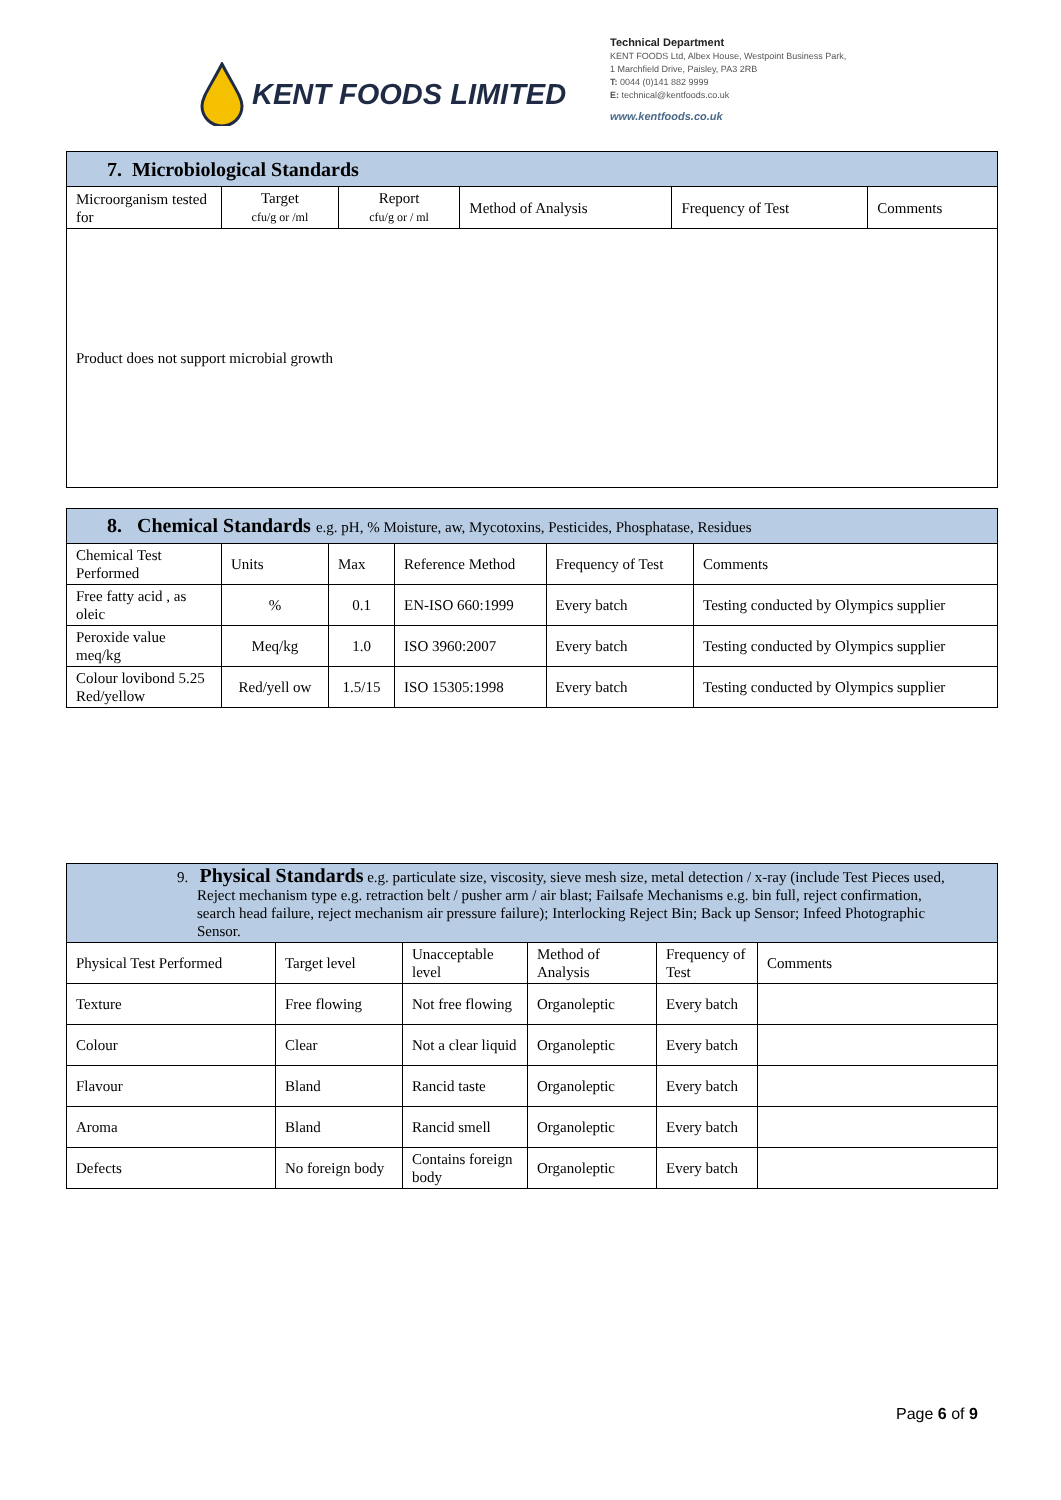KENT FOODS LIMITED
Technical Department
KENT FOODS Ltd, Albex House, Westpoint Business Park,
1 Marchfield Drive, Paisley, PA3 2RB
T: 0044 (0)141 882 9999
E: technical@kentfoods.co.uk
www.kentfoods.co.uk
| 7. Microbiological Standards | | | | | |
| --- | --- | --- | --- | --- | --- |
| Microorganism tested for | Target cfu/g or /ml | Report cfu/g or / ml | Method of Analysis | Frequency of Test | Comments |
| Product does not support microbial growth | | | | | |
| 8. Chemical Standards e.g. pH, % Moisture, aw, Mycotoxins, Pesticides, Phosphatase, Residues | | | | | |
| --- | --- | --- | --- | --- | --- |
| Chemical Test Performed | Units | Max | Reference Method | Frequency of Test | Comments |
| Free fatty acid , as oleic | % | 0.1 | EN-ISO 660:1999 | Every batch | Testing conducted by Olympics supplier |
| Peroxide value meq/kg | Meq/kg | 1.0 | ISO 3960:2007 | Every batch | Testing conducted by Olympics supplier |
| Colour lovibond 5.25 Red/yellow | Red/yell ow | 1.5/15 | ISO 15305:1998 | Every batch | Testing conducted by Olympics supplier |
| 9. Physical Standards e.g. particulate size, viscosity, sieve mesh size, metal detection / x-ray (include Test Pieces used, Reject mechanism type e.g. retraction belt / pusher arm / air blast; Failsafe Mechanisms e.g. bin full, reject confirmation, search head failure, reject mechanism air pressure failure); Interlocking Reject Bin; Back up Sensor; Infeed Photographic Sensor. | | | | | |
| --- | --- | --- | --- | --- | --- |
| Physical Test Performed | Target level | Unacceptable level | Method of Analysis | Frequency of Test | Comments |
| Texture | Free flowing | Not free flowing | Organoleptic | Every batch | |
| Colour | Clear | Not a clear liquid | Organoleptic | Every batch | |
| Flavour | Bland | Rancid taste | Organoleptic | Every batch | |
| Aroma | Bland | Rancid smell | Organoleptic | Every batch | |
| Defects | No foreign body | Contains foreign body | Organoleptic | Every batch | |
Page 6 of 9